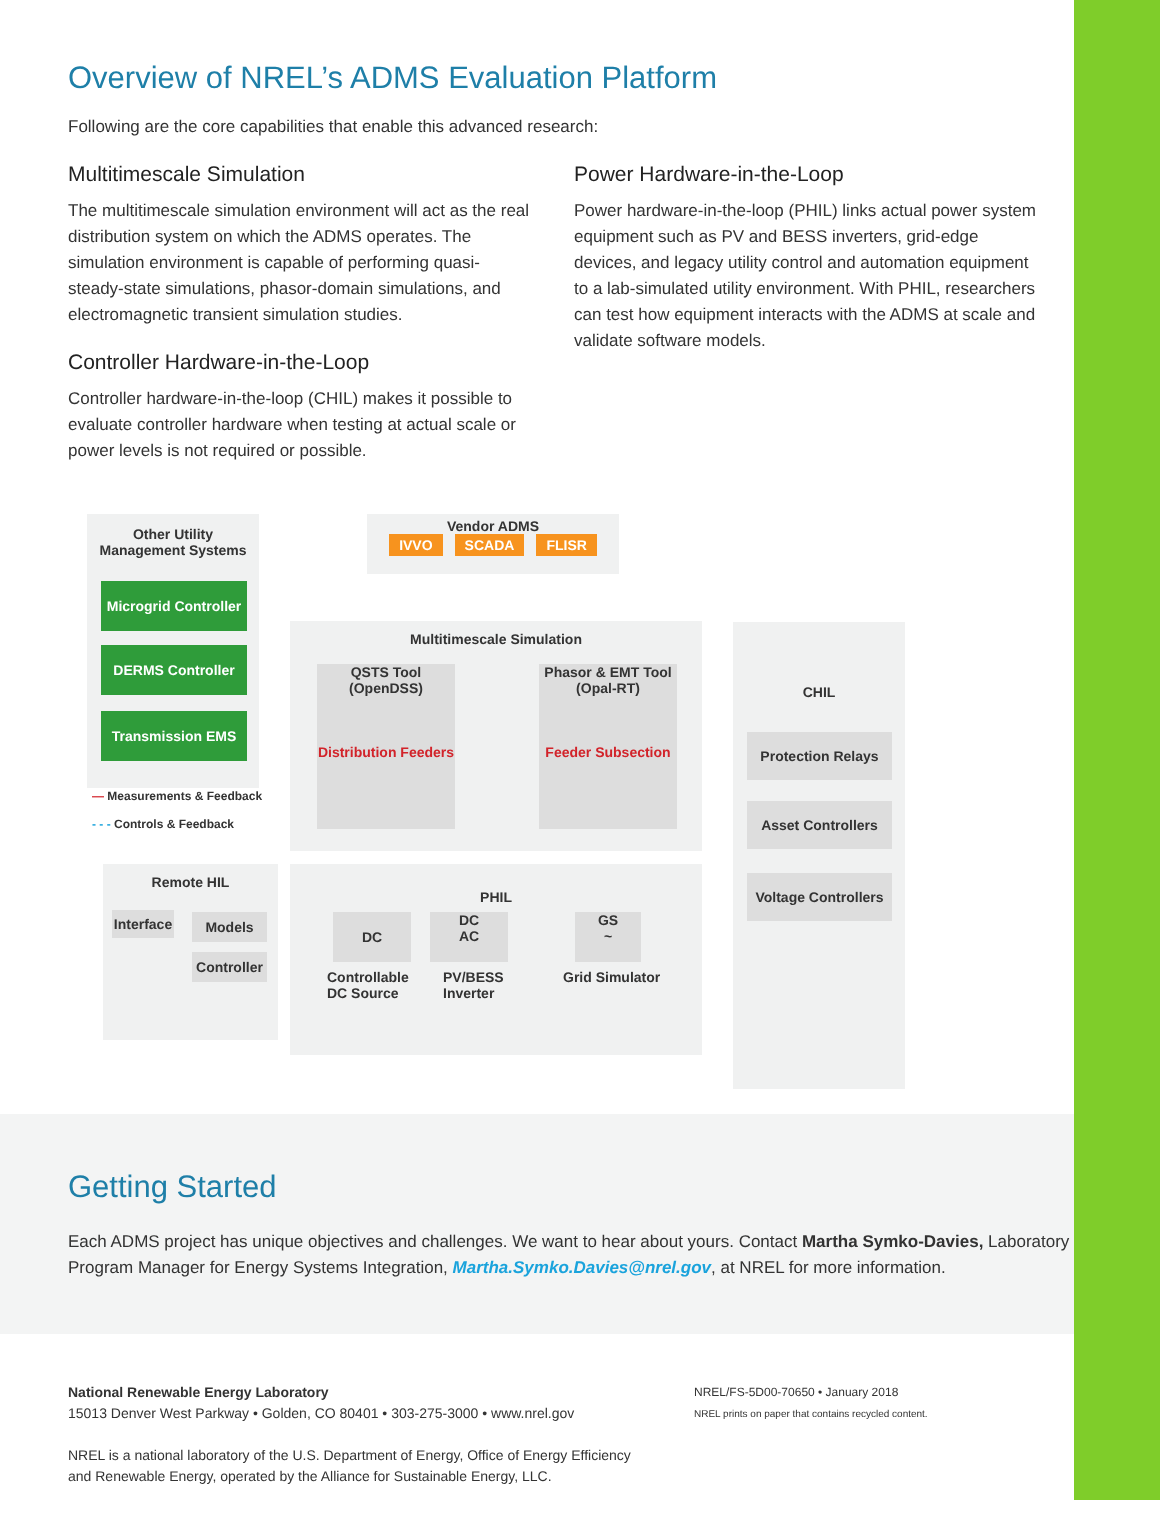Overview of NREL’s ADMS Evaluation Platform
Following are the core capabilities that enable this advanced research:
Multitimescale Simulation
The multitimescale simulation environment will act as the real distribution system on which the ADMS operates. The simulation environment is capable of performing quasi-steady-state simulations, phasor-domain simulations, and electromagnetic transient simulation studies.
Controller Hardware-in-the-Loop
Controller hardware-in-the-loop (CHIL) makes it possible to evaluate controller hardware when testing at actual scale or power levels is not required or possible.
Power Hardware-in-the-Loop
Power hardware-in-the-loop (PHIL) links actual power system equipment such as PV and BESS inverters, grid-edge devices, and legacy utility control and automation equipment to a lab-simulated utility environment. With PHIL, researchers can test how equipment interacts with the ADMS at scale and validate software models.
Other Utility
Management Systems
Microgrid Controller
DERMS Controller
Transmission EMS
Vendor ADMS
IVVO SCADA FLISR
— Measurements & Feedback
- - - Controls & Feedback
Multitimescale Simulation
QSTS Tool
(OpenDSS)
Distribution Feeders
Phasor & EMT Tool
(Opal-RT)
Feeder Subsection
CHIL
Protection Relays
Asset Controllers
Voltage Controllers
Remote HIL
Interface
Models
Controller
PHIL
DC
DC
AC
GS
~
Controllable
DC Source
PV/BESS
Inverter
Grid Simulator
Getting Started
Each ADMS project has unique objectives and challenges. We want to hear about yours. Contact Martha Symko-Davies, Laboratory Program Manager for Energy Systems Integration, Martha.Symko.Davies@nrel.gov, at NREL for more information.
National Renewable Energy Laboratory
15013 Denver West Parkway • Golden, CO 80401 • 303-275-3000 • www.nrel.gov
NREL is a national laboratory of the U.S. Department of Energy, Office of Energy Efficiency
and Renewable Energy, operated by the Alliance for Sustainable Energy, LLC.
NREL/FS-5D00-70650 • January 2018
NREL prints on paper that contains recycled content.